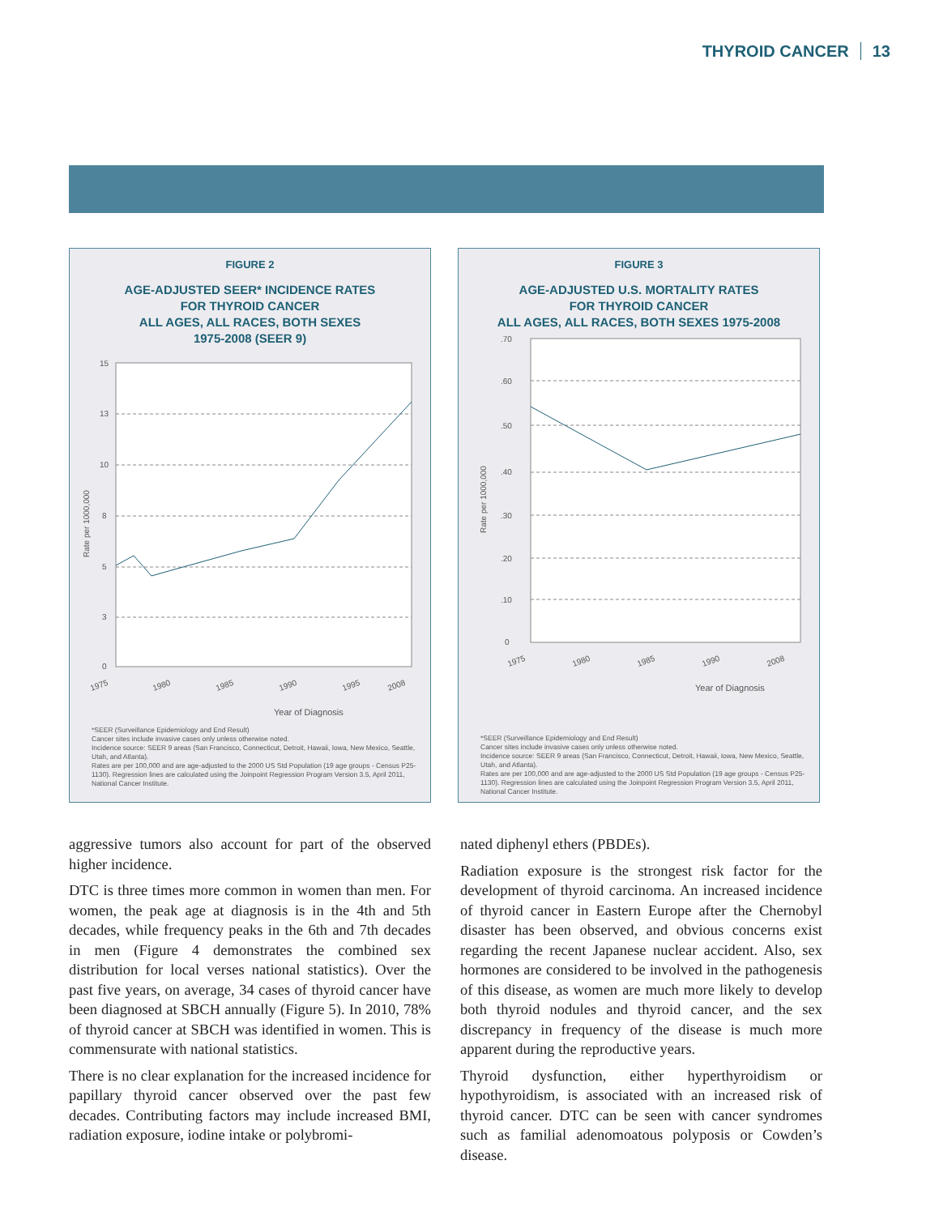THYROID CANCER 13
FIGURE 2
AGE-ADJUSTED SEER* INCIDENCE RATES
FOR THYROID CANCER
ALL AGES, ALL RACES, BOTH SEXES
1975-2008 (SEER 9)
15
13
10
8
5
3
0
1975
1980
1985
1990
1995
2008
Year of Diagnosis
Rate per 1000,000
*SEER (Surveillance Epidemiology and End Result)
Cancer sites include invasive cases only unless otherwise noted.
Incidence source: SEER 9 areas (San Francisco, Connecticut, Detroit, Hawaii, Iowa, New Mexico, Seattle, Utah, and Atlanta).
Rates are per 100,000 and are age-adjusted to the 2000 US Std Population (19 age groups - Census P25-1130). Regression lines are calculated using the Joinpoint Regression Program Version 3.5, April 2011, National Cancer Institute.
FIGURE 3
AGE-ADJUSTED U.S. MORTALITY RATES
FOR THYROID CANCER
ALL AGES, ALL RACES, BOTH SEXES 1975-2008
.70
.60
.50
.40
.30
.20
.10
0
1975
1980
1985
1990
2008
Year of Diagnosis
Rate per 1000,000
*SEER (Surveillance Epidemiology and End Result)
Cancer sites include invasive cases only unless otherwise noted.
Incidence source: SEER 9 areas (San Francisco, Connecticut, Detroit, Hawaii, Iowa, New Mexico, Seattle, Utah, and Atlanta).
Rates are per 100,000 and are age-adjusted to the 2000 US Std Population (19 age groups - Census P25-1130). Regression lines are calculated using the Joinpoint Regression Program Version 3.5, April 2011, National Cancer Institute.
aggressive tumors also account for part of the observed higher incidence.
DTC is three times more common in women than men. For women, the peak age at diagnosis is in the 4th and 5th decades, while frequency peaks in the 6th and 7th decades in men (Figure 4 demonstrates the combined sex distribution for local verses national statistics). Over the past five years, on average, 34 cases of thyroid cancer have been diagnosed at SBCH annually (Figure 5). In 2010, 78% of thyroid cancer at SBCH was identified in women. This is commensurate with national statistics.
There is no clear explanation for the increased incidence for papillary thyroid cancer observed over the past few decades. Contributing factors may include increased BMI, radiation exposure, iodine intake or polybromi-
nated diphenyl ethers (PBDEs).
Radiation exposure is the strongest risk factor for the development of thyroid carcinoma. An increased incidence of thyroid cancer in Eastern Europe after the Chernobyl disaster has been observed, and obvious concerns exist regarding the recent Japanese nuclear accident. Also, sex hormones are considered to be involved in the pathogenesis of this disease, as women are much more likely to develop both thyroid nodules and thyroid cancer, and the sex discrepancy in frequency of the disease is much more apparent during the reproductive years.
Thyroid dysfunction, either hyperthyroidism or hypothyroidism, is associated with an increased risk of thyroid cancer. DTC can be seen with cancer syndromes such as familial adenomoatous polyposis or Cowden’s disease.